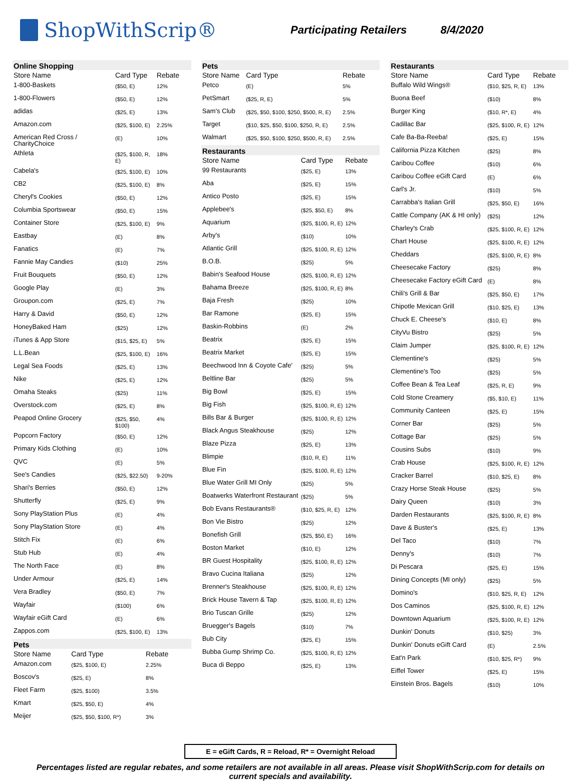ShopWithScrip®
Participating Retailers 8/4/2020
Online Shopping
| Store Name | Card Type | Rebate |
| --- | --- | --- |
| 1-800-Baskets | ($50, E) | 12% |
| 1-800-Flowers | ($50, E) | 12% |
| adidas | ($25, E) | 13% |
| Amazon.com | ($25, $100, E) | 2.25% |
| American Red Cross / CharityChoice | (E) | 10% |
| Athleta | ($25, $100, R, E) | 18% |
| Cabela's | ($25, $100, E) | 10% |
| CB2 | ($25, $100, E) | 8% |
| Cheryl's Cookies | ($50, E) | 12% |
| Columbia Sportswear | ($50, E) | 15% |
| Container Store | ($25, $100, E) | 9% |
| Eastbay | (E) | 8% |
| Fanatics | (E) | 7% |
| Fannie May Candies | ($10) | 25% |
| Fruit Bouquets | ($50, E) | 12% |
| Google Play | (E) | 3% |
| Groupon.com | ($25, E) | 7% |
| Harry & David | ($50, E) | 12% |
| HoneyBaked Ham | ($25) | 12% |
| iTunes & App Store | ($15, $25, E) | 5% |
| L.L.Bean | ($25, $100, E) | 16% |
| Legal Sea Foods | ($25, E) | 13% |
| Nike | ($25, E) | 12% |
| Omaha Steaks | ($25) | 11% |
| Overstock.com | ($25, E) | 8% |
| Peapod Online Grocery | ($25, $50, $100) | 4% |
| Popcorn Factory | ($50, E) | 12% |
| Primary Kids Clothing | (E) | 10% |
| QVC | (E) | 5% |
| See's Candies | ($25, $22.50) | 9-20% |
| Shari's Berries | ($50, E) | 12% |
| Shutterfly | ($25, E) | 9% |
| Sony PlayStation Plus | (E) | 4% |
| Sony PlayStation Store | (E) | 4% |
| Stitch Fix | (E) | 6% |
| Stub Hub | (E) | 4% |
| The North Face | (E) | 8% |
| Under Armour | ($25, E) | 14% |
| Vera Bradley | ($50, E) | 7% |
| Wayfair | ($100) | 6% |
| Wayfair eGift Card | (E) | 6% |
| Zappos.com | ($25, $100, E) | 13% |
Pets
| Store Name | Card Type | Rebate |
| --- | --- | --- |
| Amazon.com | ($25, $100, E) | 2.25% |
| Boscov's | ($25, E) | 8% |
| Fleet Farm | ($25, $100) | 3.5% |
| Kmart | ($25, $50, E) | 4% |
| Meijer | ($25, $50, $100, R*) | 3% |
Pets
| Store Name | Card Type | Rebate |
| --- | --- | --- |
| Petco | (E) | 5% |
| PetSmart | ($25, R, E) | 5% |
| Sam's Club | ($25, $50, $100, $250, $500, R, E) | 2.5% |
| Target | ($10, $25, $50, $100, $250, R, E) | 2.5% |
| Walmart | ($25, $50, $100, $250, $500, R, E) | 2.5% |
Restaurants
| Store Name | Card Type | Rebate |
| --- | --- | --- |
| 99 Restaurants | ($25, E) | 13% |
| Aba | ($25, E) | 15% |
| Antico Posto | ($25, E) | 15% |
| Applebee's | ($25, $50, E) | 8% |
| Aquarium | ($25, $100, R, E) | 12% |
| Arby's | ($10) | 10% |
| Atlantic Grill | ($25, $100, R, E) | 12% |
| B.O.B. | ($25) | 5% |
| Babin's Seafood House | ($25, $100, R, E) | 12% |
| Bahama Breeze | ($25, $100, R, E) | 8% |
| Baja Fresh | ($25) | 10% |
| Bar Ramone | ($25, E) | 15% |
| Baskin-Robbins | (E) | 2% |
| Beatrix | ($25, E) | 15% |
| Beatrix Market | ($25, E) | 15% |
| Beechwood Inn & Coyote Cafe' | ($25) | 5% |
| Beltline Bar | ($25) | 5% |
| Big Bowl | ($25, E) | 15% |
| Big Fish | ($25, $100, R, E) | 12% |
| Bills Bar & Burger | ($25, $100, R, E) | 12% |
| Black Angus Steakhouse | ($25) | 12% |
| Blaze Pizza | ($25, E) | 13% |
| Blimpie | ($10, R, E) | 11% |
| Blue Fin | ($25, $100, R, E) | 12% |
| Blue Water Grill MI Only | ($25) | 5% |
| Boatwerks Waterfront Restaurant | ($25) | 5% |
| Bob Evans Restaurants® | ($10, $25, R, E) | 12% |
| Bon Vie Bistro | ($25) | 12% |
| Bonefish Grill | ($25, $50, E) | 16% |
| Boston Market | ($10, E) | 12% |
| BR Guest Hospitality | ($25, $100, R, E) | 12% |
| Bravo Cucina Italiana | ($25) | 12% |
| Brenner's Steakhouse | ($25, $100, R, E) | 12% |
| Brick House Tavern & Tap | ($25, $100, R, E) | 12% |
| Brio Tuscan Grille | ($25) | 12% |
| Bruegger's Bagels | ($10) | 7% |
| Bub City | ($25, E) | 15% |
| Bubba Gump Shrimp Co. | ($25, $100, R, E) | 12% |
| Buca di Beppo | ($25, E) | 13% |
Restaurants
| Store Name | Card Type | Rebate |
| --- | --- | --- |
| Buffalo Wild Wings® | ($10, $25, R, E) | 13% |
| Buona Beef | ($10) | 8% |
| Burger King | ($10, R*, E) | 4% |
| Cadillac Bar | ($25, $100, R, E) | 12% |
| Cafe Ba-Ba-Reeba! | ($25, E) | 15% |
| California Pizza Kitchen | ($25) | 8% |
| Caribou Coffee | ($10) | 6% |
| Caribou Coffee eGift Card | (E) | 6% |
| Carl's Jr. | ($10) | 5% |
| Carrabba's Italian Grill | ($25, $50, E) | 16% |
| Cattle Company (AK & HI only) | ($25) | 12% |
| Charley's Crab | ($25, $100, R, E) | 12% |
| Chart House | ($25, $100, R, E) | 12% |
| Cheddars | ($25, $100, R, E) | 8% |
| Cheesecake Factory | ($25) | 8% |
| Cheesecake Factory eGift Card | (E) | 8% |
| Chili's Grill & Bar | ($25, $50, E) | 17% |
| Chipotle Mexican Grill | ($10, $25, E) | 13% |
| Chuck E. Cheese's | ($10, E) | 8% |
| CityVu Bistro | ($25) | 5% |
| Claim Jumper | ($25, $100, R, E) | 12% |
| Clementine's | ($25) | 5% |
| Clementine's Too | ($25) | 5% |
| Coffee Bean & Tea Leaf | ($25, R, E) | 9% |
| Cold Stone Creamery | ($5, $10, E) | 11% |
| Community Canteen | ($25, E) | 15% |
| Corner Bar | ($25) | 5% |
| Cottage Bar | ($25) | 5% |
| Cousins Subs | ($10) | 9% |
| Crab House | ($25, $100, R, E) | 12% |
| Cracker Barrel | ($10, $25, E) | 8% |
| Crazy Horse Steak House | ($25) | 5% |
| Dairy Queen | ($10) | 3% |
| Darden Restaurants | ($25, $100, R, E) | 8% |
| Dave & Buster's | ($25, E) | 13% |
| Del Taco | ($10) | 7% |
| Denny's | ($10) | 7% |
| Di Pescara | ($25, E) | 15% |
| Dining Concepts (MI only) | ($25) | 5% |
| Domino's | ($10, $25, R, E) | 12% |
| Dos Caminos | ($25, $100, R, E) | 12% |
| Downtown Aquarium | ($25, $100, R, E) | 12% |
| Dunkin' Donuts | ($10, $25) | 3% |
| Dunkin' Donuts eGift Card | (E) | 2.5% |
| Eat'n Park | ($10, $25, R*) | 9% |
| Eiffel Tower | ($25, E) | 15% |
| Einstein Bros. Bagels | ($10) | 10% |
E = eGift Cards, R = Reload, R* = Overnight Reload
Percentages listed are regular rebates, and some retailers are not available in all areas. Please visit ShopWithScrip.com for details on current specials and availability.